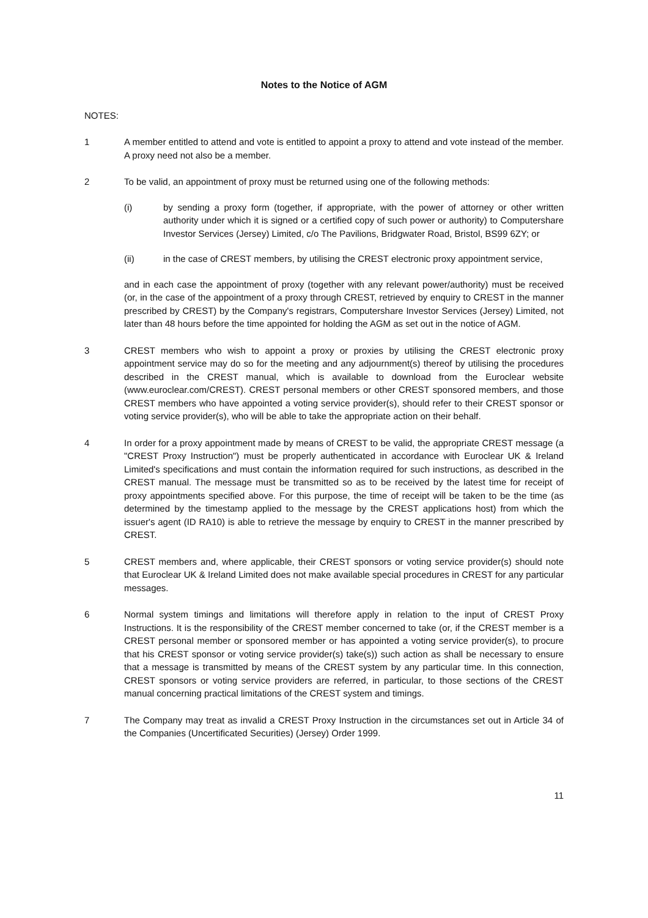Notes to the Notice of AGM
NOTES:
1 A member entitled to attend and vote is entitled to appoint a proxy to attend and vote instead of the member. A proxy need not also be a member.
2 To be valid, an appointment of proxy must be returned using one of the following methods:
(i) by sending a proxy form (together, if appropriate, with the power of attorney or other written authority under which it is signed or a certified copy of such power or authority) to Computershare Investor Services (Jersey) Limited, c/o The Pavilions, Bridgwater Road, Bristol, BS99 6ZY; or
(ii) in the case of CREST members, by utilising the CREST electronic proxy appointment service,
and in each case the appointment of proxy (together with any relevant power/authority) must be received (or, in the case of the appointment of a proxy through CREST, retrieved by enquiry to CREST in the manner prescribed by CREST) by the Company's registrars, Computershare Investor Services (Jersey) Limited, not later than 48 hours before the time appointed for holding the AGM as set out in the notice of AGM.
3 CREST members who wish to appoint a proxy or proxies by utilising the CREST electronic proxy appointment service may do so for the meeting and any adjournment(s) thereof by utilising the procedures described in the CREST manual, which is available to download from the Euroclear website (www.euroclear.com/CREST). CREST personal members or other CREST sponsored members, and those CREST members who have appointed a voting service provider(s), should refer to their CREST sponsor or voting service provider(s), who will be able to take the appropriate action on their behalf.
4 In order for a proxy appointment made by means of CREST to be valid, the appropriate CREST message (a "CREST Proxy Instruction") must be properly authenticated in accordance with Euroclear UK & Ireland Limited's specifications and must contain the information required for such instructions, as described in the CREST manual. The message must be transmitted so as to be received by the latest time for receipt of proxy appointments specified above. For this purpose, the time of receipt will be taken to be the time (as determined by the timestamp applied to the message by the CREST applications host) from which the issuer's agent (ID RA10) is able to retrieve the message by enquiry to CREST in the manner prescribed by CREST.
5 CREST members and, where applicable, their CREST sponsors or voting service provider(s) should note that Euroclear UK & Ireland Limited does not make available special procedures in CREST for any particular messages.
6 Normal system timings and limitations will therefore apply in relation to the input of CREST Proxy Instructions. It is the responsibility of the CREST member concerned to take (or, if the CREST member is a CREST personal member or sponsored member or has appointed a voting service provider(s), to procure that his CREST sponsor or voting service provider(s) take(s)) such action as shall be necessary to ensure that a message is transmitted by means of the CREST system by any particular time. In this connection, CREST sponsors or voting service providers are referred, in particular, to those sections of the CREST manual concerning practical limitations of the CREST system and timings.
7 The Company may treat as invalid a CREST Proxy Instruction in the circumstances set out in Article 34 of the Companies (Uncertificated Securities) (Jersey) Order 1999.
11